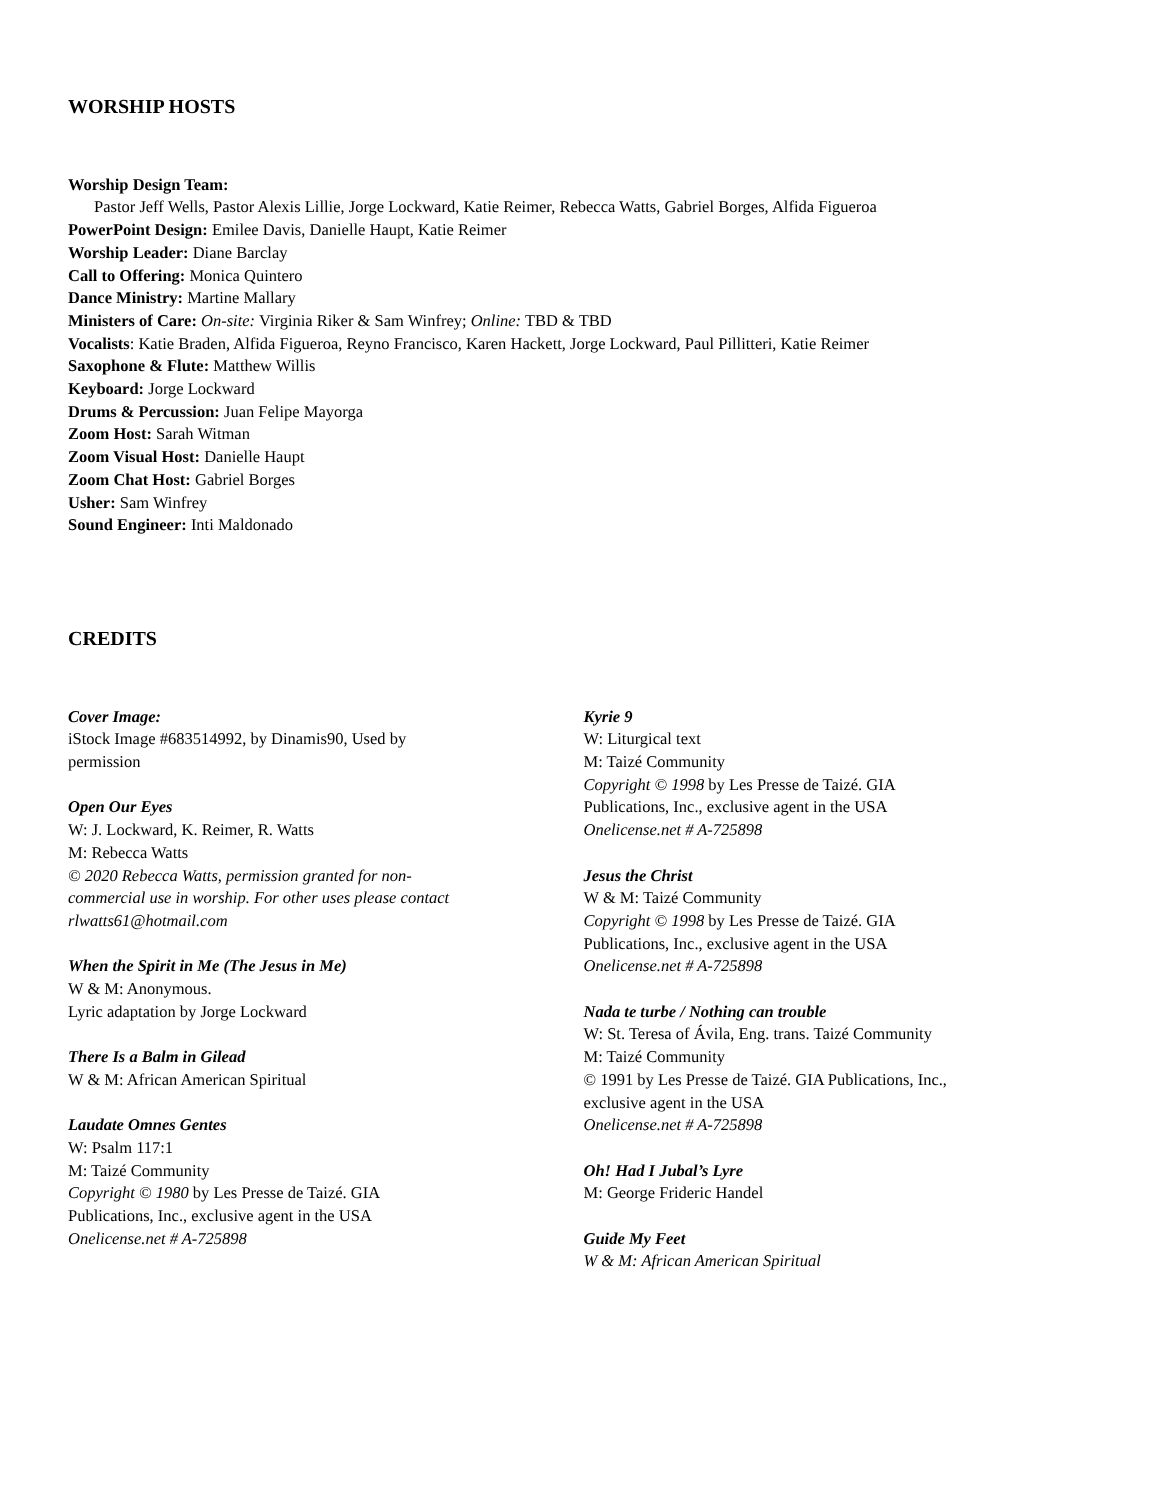WORSHIP HOSTS
Worship Design Team:
Pastor Jeff Wells, Pastor Alexis Lillie, Jorge Lockward, Katie Reimer, Rebecca Watts, Gabriel Borges, Alfida Figueroa
PowerPoint Design: Emilee Davis, Danielle Haupt, Katie Reimer
Worship Leader: Diane Barclay
Call to Offering: Monica Quintero
Dance Ministry: Martine Mallary
Ministers of Care: On-site: Virginia Riker & Sam Winfrey; Online: TBD & TBD
Vocalists: Katie Braden, Alfida Figueroa, Reyno Francisco, Karen Hackett, Jorge Lockward, Paul Pillitteri, Katie Reimer
Saxophone & Flute: Matthew Willis
Keyboard: Jorge Lockward
Drums & Percussion: Juan Felipe Mayorga
Zoom Host: Sarah Witman
Zoom Visual Host: Danielle Haupt
Zoom Chat Host: Gabriel Borges
Usher: Sam Winfrey
Sound Engineer: Inti Maldonado
CREDITS
Cover Image:
iStock Image #683514992, by Dinamis90, Used by
permission
Open Our Eyes
W: J. Lockward, K. Reimer, R. Watts
M: Rebecca Watts
© 2020 Rebecca Watts, permission granted for non-
commercial use in worship. For other uses please contact
rlwatts61@hotmail.com
When the Spirit in Me (The Jesus in Me)
W & M: Anonymous.
Lyric adaptation by Jorge Lockward
There Is a Balm in Gilead
W & M: African American Spiritual
Laudate Omnes Gentes
W: Psalm 117:1
M: Taizé Community
Copyright © 1980 by Les Presse de Taizé. GIA
Publications, Inc., exclusive agent in the USA
Onelicense.net # A-725898
Kyrie 9
W: Liturgical text
M: Taizé Community
Copyright © 1998 by Les Presse de Taizé. GIA
Publications, Inc., exclusive agent in the USA
Onelicense.net # A-725898
Jesus the Christ
W & M: Taizé Community
Copyright © 1998 by Les Presse de Taizé. GIA
Publications, Inc., exclusive agent in the USA
Onelicense.net # A-725898
Nada te turbe / Nothing can trouble
W: St. Teresa of Ávila, Eng. trans. Taizé Community
M: Taizé Community
© 1991 by Les Presse de Taizé. GIA Publications, Inc.,
exclusive agent in the USA
Onelicense.net # A-725898
Oh! Had I Jubal’s Lyre
M: George Frideric Handel
Guide My Feet
W & M: African American Spiritual